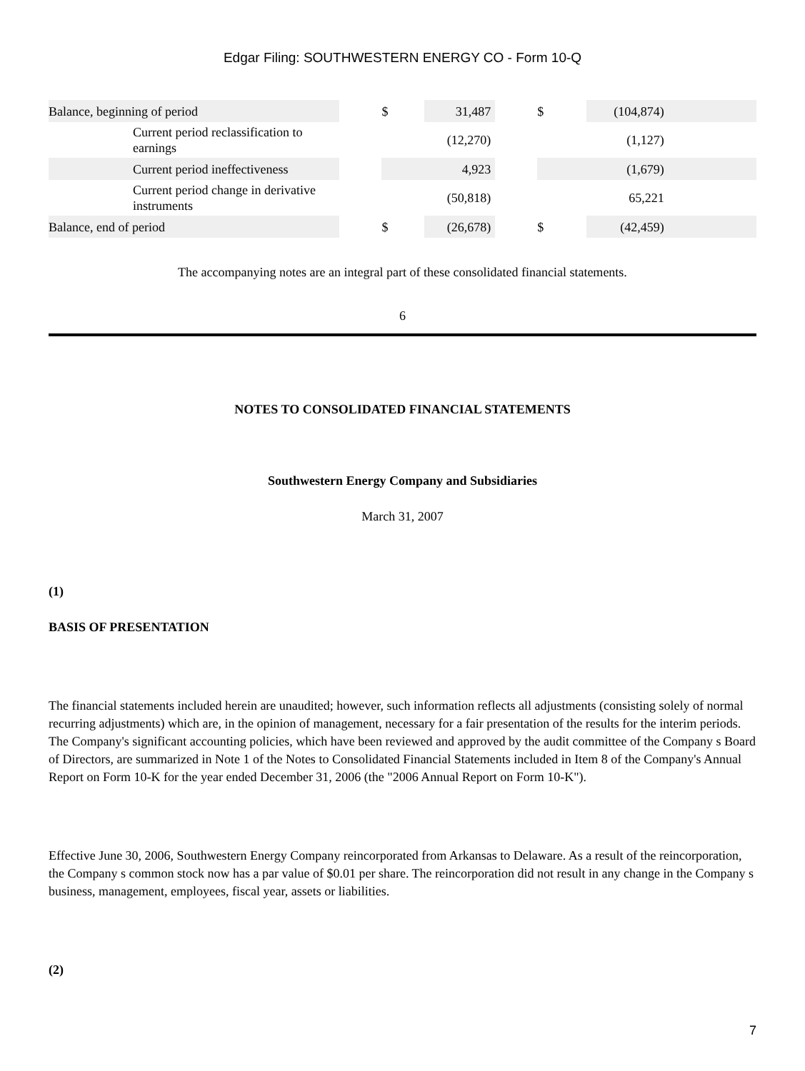Edgar Filing: SOUTHWESTERN ENERGY CO - Form 10-Q
| Balance, beginning of period | | $ | 31,487 | | $ | (104,874) | |
| Current period reclassification to earnings | | | (12,270) | | | (1,127) | |
| Current period ineffectiveness | | | 4,923 | | | (1,679) | |
| Current period change in derivative instruments | | | (50,818) | | | 65,221 | |
| Balance, end of period | | $ | (26,678) | | $ | (42,459) | |
The accompanying notes are an integral part of these consolidated financial statements.
6
NOTES TO CONSOLIDATED FINANCIAL STATEMENTS
Southwestern Energy Company and Subsidiaries
March 31, 2007
(1)
BASIS OF PRESENTATION
The financial statements included herein are unaudited; however, such information reflects all adjustments (consisting solely of normal recurring adjustments) which are, in the opinion of management, necessary for a fair presentation of the results for the interim periods. The Company's significant accounting policies, which have been reviewed and approved by the audit committee of the Company s Board of Directors, are summarized in Note 1 of the Notes to Consolidated Financial Statements included in Item 8 of the Company's Annual Report on Form 10-K for the year ended December 31, 2006 (the "2006 Annual Report on Form 10-K").
Effective June 30, 2006, Southwestern Energy Company reincorporated from Arkansas to Delaware. As a result of the reincorporation, the Company s common stock now has a par value of $0.01 per share. The reincorporation did not result in any change in the Company s business, management, employees, fiscal year, assets or liabilities.
(2)
7